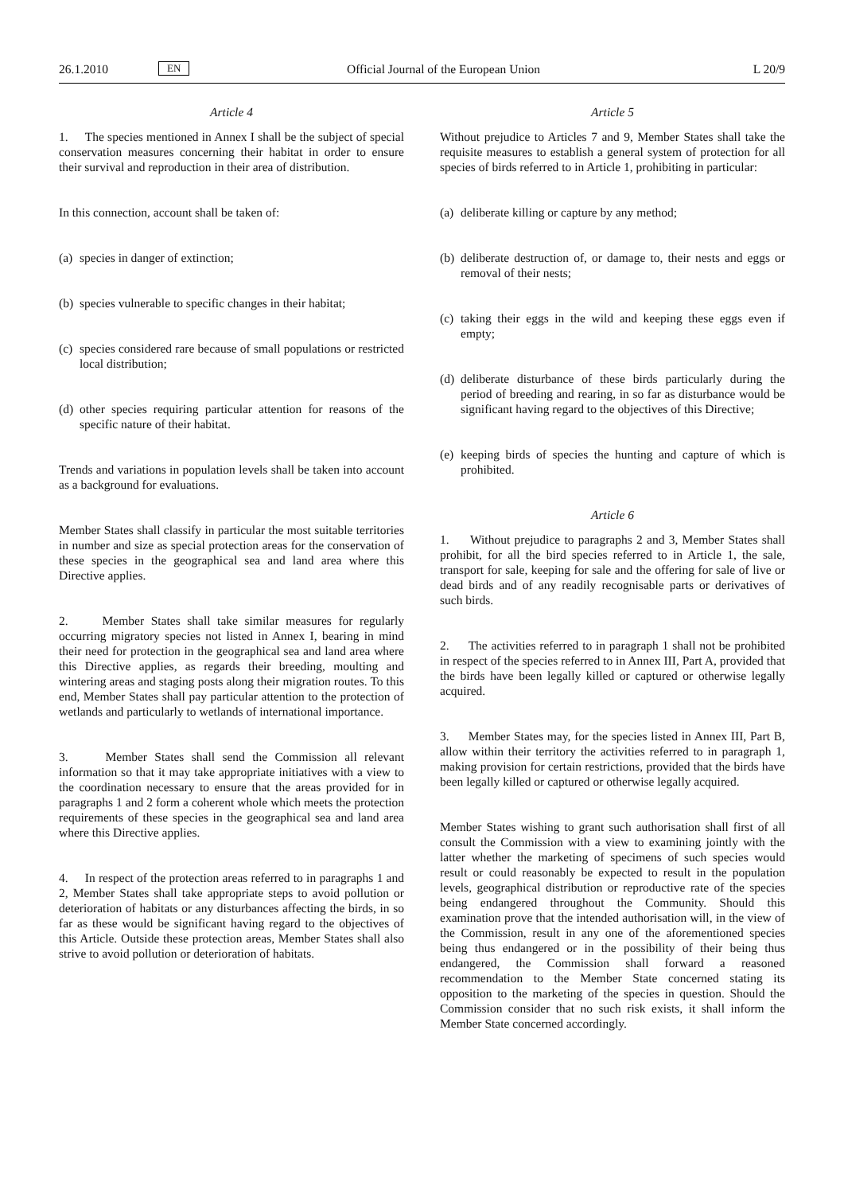26.1.2010 EN Official Journal of the European Union L 20/9
Article 4
1. The species mentioned in Annex I shall be the subject of special conservation measures concerning their habitat in order to ensure their survival and reproduction in their area of distribution.
In this connection, account shall be taken of:
(a) species in danger of extinction;
(b) species vulnerable to specific changes in their habitat;
(c) species considered rare because of small populations or restricted local distribution;
(d) other species requiring particular attention for reasons of the specific nature of their habitat.
Trends and variations in population levels shall be taken into account as a background for evaluations.
Member States shall classify in particular the most suitable territories in number and size as special protection areas for the conservation of these species in the geographical sea and land area where this Directive applies.
2. Member States shall take similar measures for regularly occurring migratory species not listed in Annex I, bearing in mind their need for protection in the geographical sea and land area where this Directive applies, as regards their breeding, moulting and wintering areas and staging posts along their migration routes. To this end, Member States shall pay particular attention to the protection of wetlands and particularly to wetlands of international importance.
3. Member States shall send the Commission all relevant information so that it may take appropriate initiatives with a view to the coordination necessary to ensure that the areas provided for in paragraphs 1 and 2 form a coherent whole which meets the protection requirements of these species in the geographical sea and land area where this Directive applies.
4. In respect of the protection areas referred to in paragraphs 1 and 2, Member States shall take appropriate steps to avoid pollution or deterioration of habitats or any disturbances affecting the birds, in so far as these would be significant having regard to the objectives of this Article. Outside these protection areas, Member States shall also strive to avoid pollution or deterioration of habitats.
Article 5
Without prejudice to Articles 7 and 9, Member States shall take the requisite measures to establish a general system of protection for all species of birds referred to in Article 1, prohibiting in particular:
(a) deliberate killing or capture by any method;
(b) deliberate destruction of, or damage to, their nests and eggs or removal of their nests;
(c) taking their eggs in the wild and keeping these eggs even if empty;
(d) deliberate disturbance of these birds particularly during the period of breeding and rearing, in so far as disturbance would be significant having regard to the objectives of this Directive;
(e) keeping birds of species the hunting and capture of which is prohibited.
Article 6
1. Without prejudice to paragraphs 2 and 3, Member States shall prohibit, for all the bird species referred to in Article 1, the sale, transport for sale, keeping for sale and the offering for sale of live or dead birds and of any readily recognisable parts or derivatives of such birds.
2. The activities referred to in paragraph 1 shall not be prohibited in respect of the species referred to in Annex III, Part A, provided that the birds have been legally killed or captured or otherwise legally acquired.
3. Member States may, for the species listed in Annex III, Part B, allow within their territory the activities referred to in paragraph 1, making provision for certain restrictions, provided that the birds have been legally killed or captured or otherwise legally acquired.
Member States wishing to grant such authorisation shall first of all consult the Commission with a view to examining jointly with the latter whether the marketing of specimens of such species would result or could reasonably be expected to result in the population levels, geographical distribution or reproductive rate of the species being endangered throughout the Community. Should this examination prove that the intended authorisation will, in the view of the Commission, result in any one of the aforementioned species being thus endangered or in the possibility of their being thus endangered, the Commission shall forward a reasoned recommendation to the Member State concerned stating its opposition to the marketing of the species in question. Should the Commission consider that no such risk exists, it shall inform the Member State concerned accordingly.